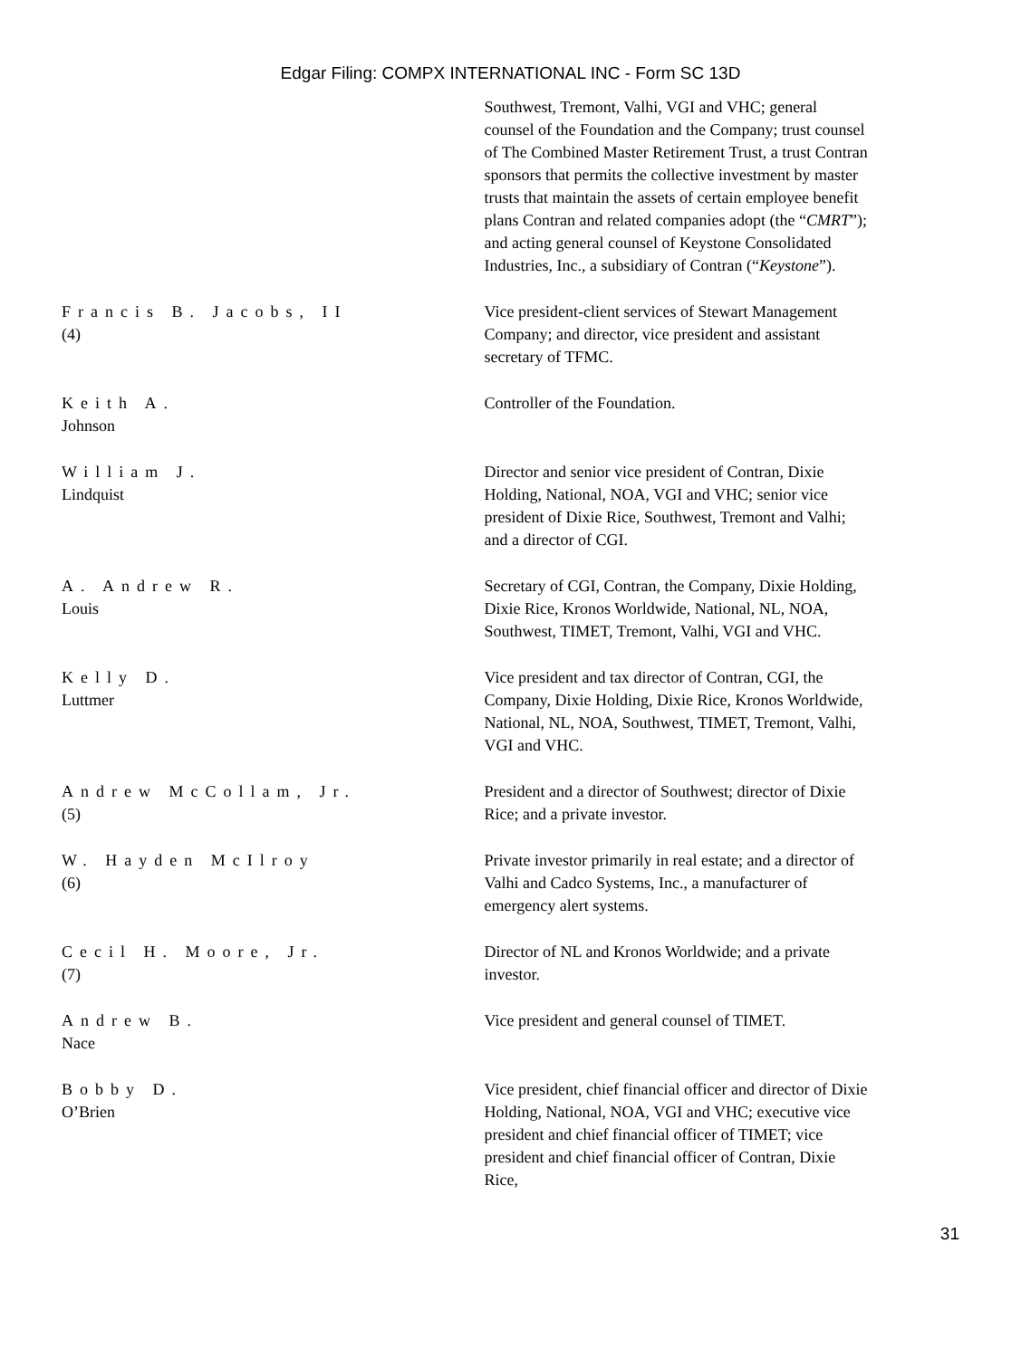Edgar Filing: COMPX INTERNATIONAL INC - Form SC 13D
| | Southwest, Tremont, Valhi, VGI and VHC; general counsel of the Foundation and the Company; trust counsel of The Combined Master Retirement Trust, a trust Contran sponsors that permits the collective investment by master trusts that maintain the assets of certain employee benefit plans Contran and related companies adopt (the “ CMRT ”); and acting general counsel of Keystone Consolidated Industries, Inc., a subsidiary of Contran (“ Keystone ”). |
| Francis B. Jacobs, II (4) | Vice president-client services of Stewart Management Company; and director, vice president and assistant secretary of TFMC. |
| Keith A. Johnson | Controller of the Foundation. |
| William J. Lindquist | Director and senior vice president of Contran, Dixie Holding, National, NOA, VGI and VHC; senior vice president of Dixie Rice, Southwest, Tremont and Valhi; and a director of CGI. |
| A. Andrew R. Louis | Secretary of CGI, Contran, the Company, Dixie Holding, Dixie Rice, Kronos Worldwide, National, NL, NOA, Southwest, TIMET, Tremont, Valhi, VGI and VHC. |
| Kelly D. Luttmer | Vice president and tax director of Contran, CGI, the Company, Dixie Holding, Dixie Rice, Kronos Worldwide, National, NL, NOA, Southwest, TIMET, Tremont, Valhi, VGI and VHC. |
| Andrew McCollam, Jr. (5) | President and a director of Southwest; director of Dixie Rice; and a private investor. |
| W. Hayden McIlroy (6) | Private investor primarily in real estate; and a director of Valhi and Cadco Systems, Inc., a manufacturer of emergency alert systems. |
| Cecil H. Moore, Jr. (7) | Director of NL and Kronos Worldwide; and a private investor. |
| Andrew B. Nace | Vice president and general counsel of TIMET. |
| Bobby D. O’Brien | Vice president, chief financial officer and director of Dixie Holding, National, NOA, VGI and VHC; executive vice president and chief financial officer of TIMET; vice president and chief financial officer of Contran, Dixie Rice, |
31